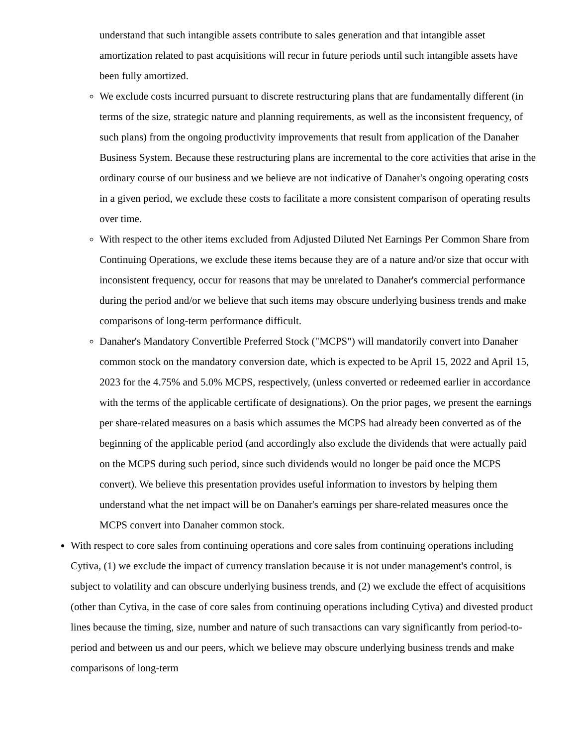understand that such intangible assets contribute to sales generation and that intangible asset amortization related to past acquisitions will recur in future periods until such intangible assets have been fully amortized.
We exclude costs incurred pursuant to discrete restructuring plans that are fundamentally different (in terms of the size, strategic nature and planning requirements, as well as the inconsistent frequency, of such plans) from the ongoing productivity improvements that result from application of the Danaher Business System. Because these restructuring plans are incremental to the core activities that arise in the ordinary course of our business and we believe are not indicative of Danaher's ongoing operating costs in a given period, we exclude these costs to facilitate a more consistent comparison of operating results over time.
With respect to the other items excluded from Adjusted Diluted Net Earnings Per Common Share from Continuing Operations, we exclude these items because they are of a nature and/or size that occur with inconsistent frequency, occur for reasons that may be unrelated to Danaher's commercial performance during the period and/or we believe that such items may obscure underlying business trends and make comparisons of long-term performance difficult.
Danaher's Mandatory Convertible Preferred Stock ("MCPS") will mandatorily convert into Danaher common stock on the mandatory conversion date, which is expected to be April 15, 2022 and April 15, 2023 for the 4.75% and 5.0% MCPS, respectively, (unless converted or redeemed earlier in accordance with the terms of the applicable certificate of designations). On the prior pages, we present the earnings per share-related measures on a basis which assumes the MCPS had already been converted as of the beginning of the applicable period (and accordingly also exclude the dividends that were actually paid on the MCPS during such period, since such dividends would no longer be paid once the MCPS convert). We believe this presentation provides useful information to investors by helping them understand what the net impact will be on Danaher's earnings per share-related measures once the MCPS convert into Danaher common stock.
With respect to core sales from continuing operations and core sales from continuing operations including Cytiva, (1) we exclude the impact of currency translation because it is not under management's control, is subject to volatility and can obscure underlying business trends, and (2) we exclude the effect of acquisitions (other than Cytiva, in the case of core sales from continuing operations including Cytiva) and divested product lines because the timing, size, number and nature of such transactions can vary significantly from period-to-period and between us and our peers, which we believe may obscure underlying business trends and make comparisons of long-term